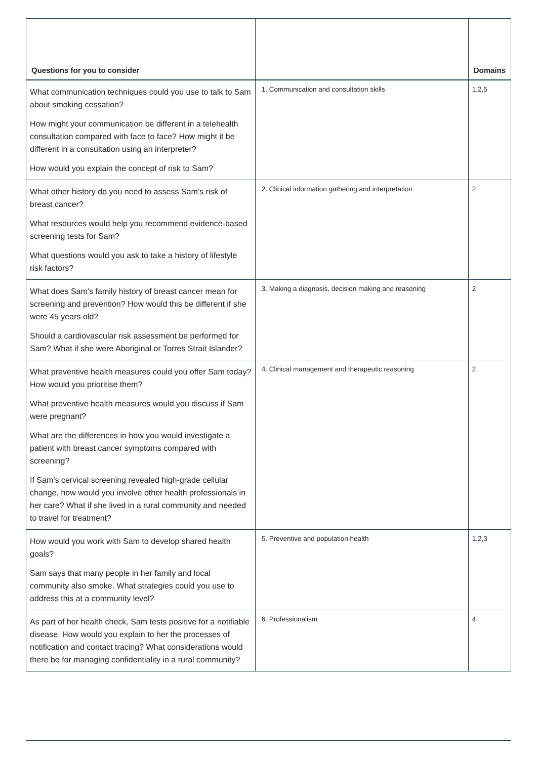| Questions for you to consider | | Domains |
| --- | --- | --- |
| What communication techniques could you use to talk to Sam about smoking cessation? How might your communication be different in a telehealth consultation compared with face to face? How might it be different in a consultation using an interpreter? How would you explain the concept of risk to Sam? | 1. Communication and consultation skills | 1,2,5 |
| What other history do you need to assess Sam’s risk of breast cancer? What resources would help you recommend evidence-based screening tests for Sam? What questions would you ask to take a history of lifestyle risk factors? | 2. Clinical information gathering and interpretation | 2 |
| What does Sam’s family history of breast cancer mean for screening and prevention? How would this be different if she were 45 years old? Should a cardiovascular risk assessment be performed for Sam? What if she were Aboriginal or Torres Strait Islander? | 3. Making a diagnosis, decision making and reasoning | 2 |
| What preventive health measures could you offer Sam today? How would you prioritise them? What preventive health measures would you discuss if Sam were pregnant? What are the differences in how you would investigate a patient with breast cancer symptoms compared with screening? If Sam’s cervical screening revealed high-grade cellular change, how would you involve other health professionals in her care? What if she lived in a rural community and needed to travel for treatment? | 4. Clinical management and therapeutic reasoning | 2 |
| How would you work with Sam to develop shared health goals? Sam says that many people in her family and local community also smoke. What strategies could you use to address this at a community level? | 5. Preventive and population health | 1,2,3 |
| As part of her health check, Sam tests positive for a notifiable disease. How would you explain to her the processes of notification and contact tracing? What considerations would there be for managing confidentiality in a rural community? | 6. Professionalism | 4 |